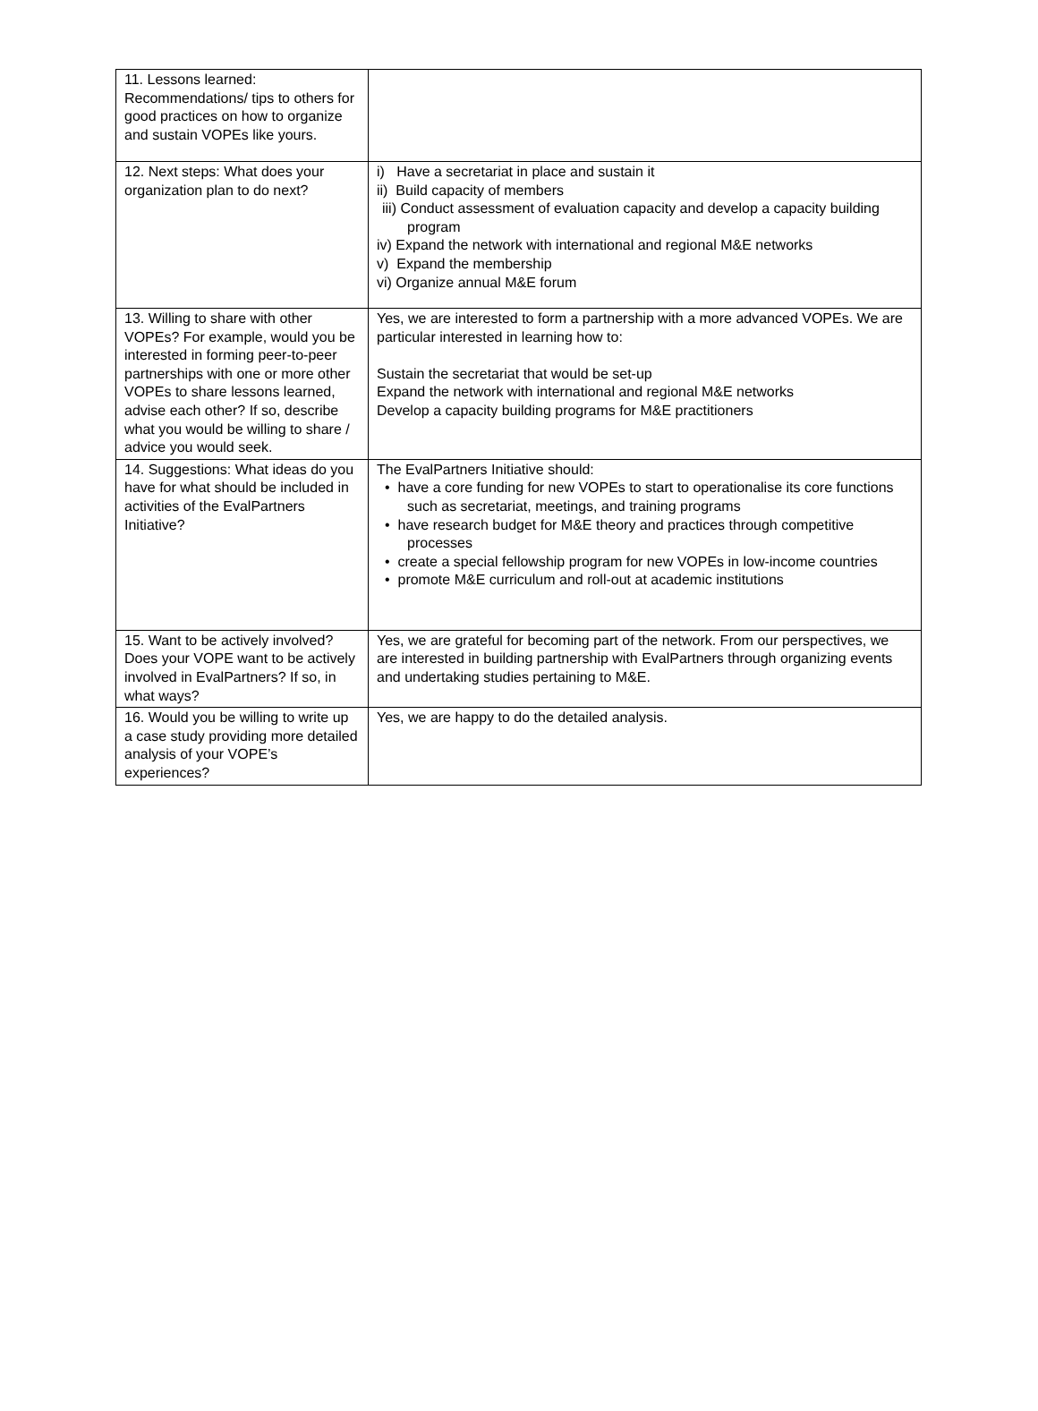| 11. Lessons learned: Recommendations/ tips to others for good practices on how to organize and sustain VOPEs like yours. | |
| 12. Next steps: What does your organization plan to do next? | i) Have a secretariat in place and sustain it ii) Build capacity of members iii) Conduct assessment of evaluation capacity and develop a capacity building program iv) Expand the network with international and regional M&E networks v) Expand the membership vi) Organize annual M&E forum |
| 13. Willing to share with other VOPEs? For example, would you be interested in forming peer-to-peer partnerships with one or more other VOPEs to share lessons learned, advise each other? If so, describe what you would be willing to share / advice you would seek. | Yes, we are interested to form a partnership with a more advanced VOPEs. We are particular interested in learning how to: Sustain the secretariat that would be set-up Expand the network with international and regional M&E networks Develop a capacity building programs for M&E practitioners |
| 14. Suggestions: What ideas do you have for what should be included in activities of the EvalPartners Initiative? | The EvalPartners Initiative should: • have a core funding for new VOPEs to start to operationalise its core functions such as secretariat, meetings, and training programs • have research budget for M&E theory and practices through competitive processes • create a special fellowship program for new VOPEs in low-income countries • promote M&E curriculum and roll-out at academic institutions |
| 15. Want to be actively involved? Does your VOPE want to be actively involved in EvalPartners? If so, in what ways? | Yes, we are grateful for becoming part of the network. From our perspectives, we are interested in building partnership with EvalPartners through organizing events and undertaking studies pertaining to M&E. |
| 16. Would you be willing to write up a case study providing more detailed analysis of your VOPE’s experiences? | Yes, we are happy to do the detailed analysis. |